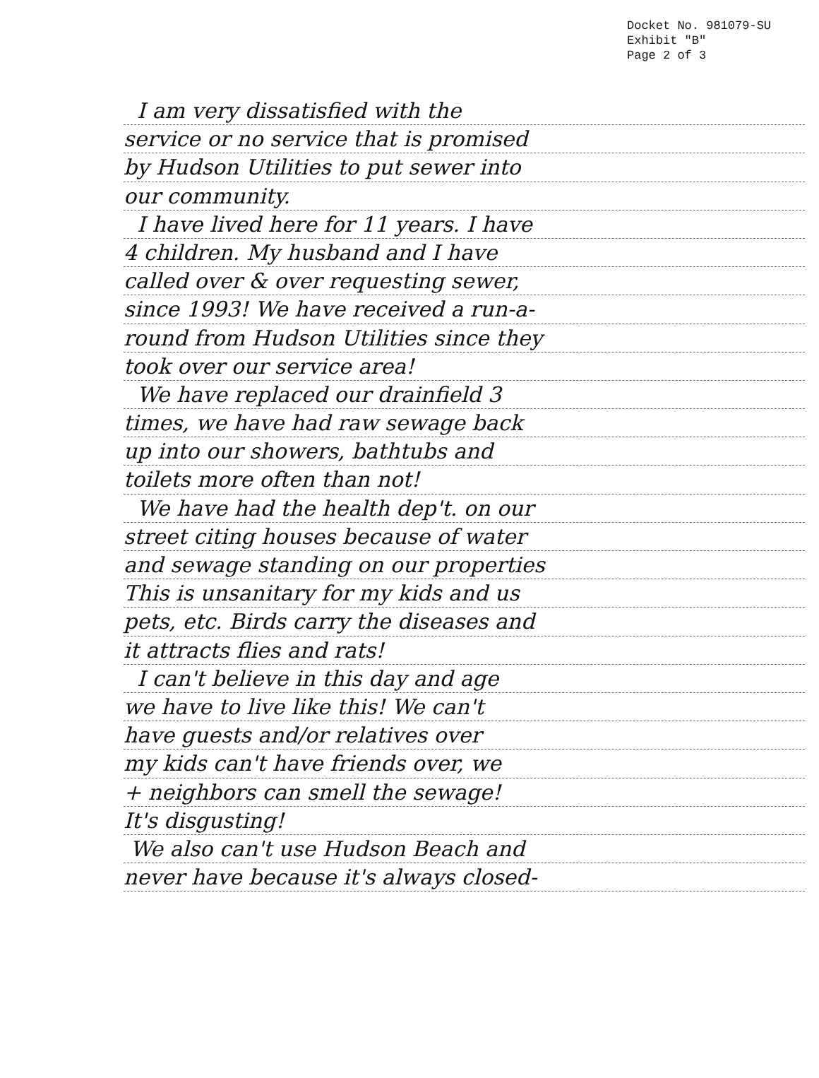Docket No. 981079-SU
Exhibit "B"
Page 2 of 3
I am very dissatisfied with the
service or no service that is promised
by Hudson Utilities to put sewer into
our community.
I have lived here for 11 years. I have
4 children. My husband and I have
called over & over requesting sewer,
since 1993! We have received a run-a-
round from Hudson Utilities since they
took over our service area!
We have replaced our drainfield 3
times, we have had raw sewage back
up into our showers, bathtubs and
toilets more often than not!
We have had the health dep't. on our
street citing houses because of water
and sewage standing on our properties
This is unsanitary for my kids and us
pets, etc. Birds carry the diseases and
it attracts flies and rats!
I can't believe in this day and age
we have to live like this! We can't
have guests and/or relatives over
my kids can't have friends over, we
+ neighbors can smell the sewage!
It's disgusting!
We also can't use Hudson Beach and
never have because it's always closed-